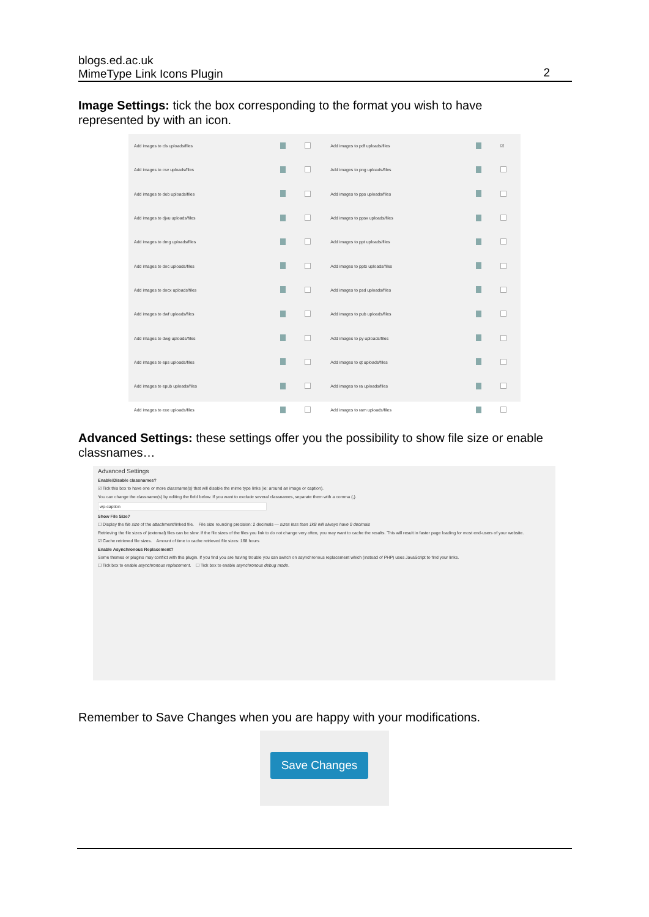blogs.ed.ac.uk
MimeType Link Icons Plugin
2
Image Settings: tick the box corresponding to the format you wish to have represented by with an icon.
| Add images to cls uploads/files | | | Add images to pdf uploads/files | | ☑ |
| Add images to csv uploads/files | | | Add images to png uploads/files | | |
| Add images to deb uploads/files | | | Add images to pps uploads/files | | |
| Add images to djvu uploads/files | | | Add images to ppsx uploads/files | | |
| Add images to dmg uploads/files | | | Add images to ppt uploads/files | | |
| Add images to doc uploads/files | | | Add images to pptx uploads/files | | |
| Add images to docx uploads/files | | | Add images to psd uploads/files | | |
| Add images to dwf uploads/files | | | Add images to pub uploads/files | | |
| Add images to dwg uploads/files | | | Add images to py uploads/files | | |
| Add images to eps uploads/files | | | Add images to qt uploads/files | | |
| Add images to epub uploads/files | | | Add images to ra uploads/files | | |
| Add images to exe uploads/files | | | Add images to ram uploads/files | | |
Advanced Settings: these settings offer you the possibility to show file size or enable classnames…
Advanced Settings
Enable/Disable classnames?
☑ Tick this box to have one or more classname(s) that will disable the mime type links (ie: around an image or caption).
You can change the classname(s) by editing the field below. If you want to exclude several classnames, separate them with a comma (,).
wp-caption
Show File Size?
☐ Display the file size of the attachment/linked file. File size rounding precision: 2 decimals — sizes less than 1kB will always have 0 decimals
Retrieving the file sizes of (external) files can be slow. If the file sizes of the files you link to do not change very often, you may want to cache the results. This will result in faster page loading for most end-users of your website.
☑ Cache retrieved file sizes. Amount of time to cache retrieved file sizes: 168 hours
Enable Asynchronous Replacement?
Some themes or plugins may conflict with this plugin. If you find you are having trouble you can switch on asynchronous replacement which (instead of PHP) uses JavaScript to find your links.
☐ Tick box to enable asynchronous replacement. ☐ Tick box to enable asynchronous debug mode.
Remember to Save Changes when you are happy with your modifications.
Save Changes